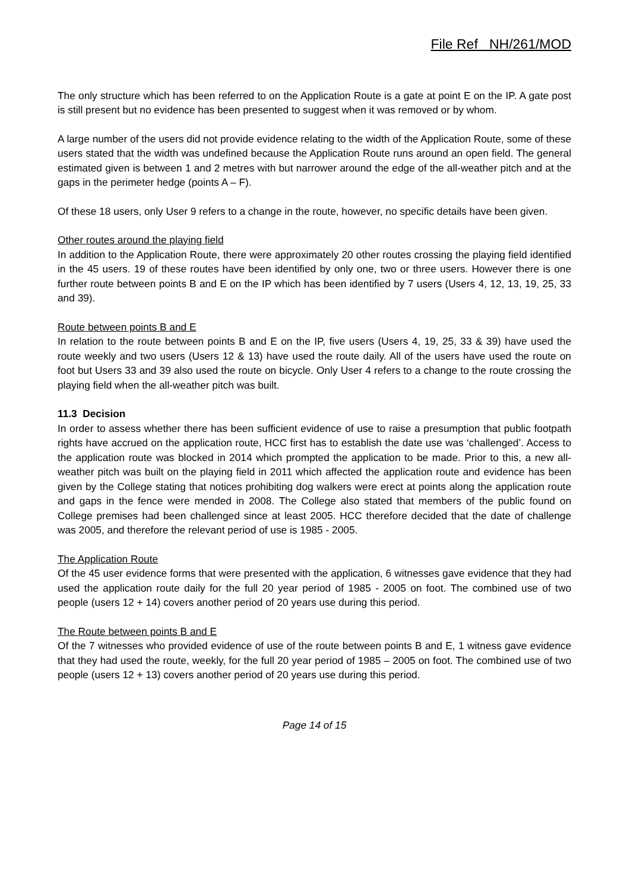File Ref NH/261/MOD
The only structure which has been referred to on the Application Route is a gate at point E on the IP. A gate post is still present but no evidence has been presented to suggest when it was removed or by whom.
A large number of the users did not provide evidence relating to the width of the Application Route, some of these users stated that the width was undefined because the Application Route runs around an open field. The general estimated given is between 1 and 2 metres with but narrower around the edge of the all-weather pitch and at the gaps in the perimeter hedge (points A – F).
Of these 18 users, only User 9 refers to a change in the route, however, no specific details have been given.
Other routes around the playing field
In addition to the Application Route, there were approximately 20 other routes crossing the playing field identified in the 45 users. 19 of these routes have been identified by only one, two or three users. However there is one further route between points B and E on the IP which has been identified by 7 users (Users 4, 12, 13, 19, 25, 33 and 39).
Route between points B and E
In relation to the route between points B and E on the IP, five users (Users 4, 19, 25, 33 & 39) have used the route weekly and two users (Users 12 & 13) have used the route daily. All of the users have used the route on foot but Users 33 and 39 also used the route on bicycle. Only User 4 refers to a change to the route crossing the playing field when the all-weather pitch was built.
11.3 Decision
In order to assess whether there has been sufficient evidence of use to raise a presumption that public footpath rights have accrued on the application route, HCC first has to establish the date use was ‘challenged’. Access to the application route was blocked in 2014 which prompted the application to be made. Prior to this, a new all-weather pitch was built on the playing field in 2011 which affected the application route and evidence has been given by the College stating that notices prohibiting dog walkers were erect at points along the application route and gaps in the fence were mended in 2008. The College also stated that members of the public found on College premises had been challenged since at least 2005. HCC therefore decided that the date of challenge was 2005, and therefore the relevant period of use is 1985 - 2005.
The Application Route
Of the 45 user evidence forms that were presented with the application, 6 witnesses gave evidence that they had used the application route daily for the full 20 year period of 1985 - 2005 on foot. The combined use of two people (users 12 + 14) covers another period of 20 years use during this period.
The Route between points B and E
Of the 7 witnesses who provided evidence of use of the route between points B and E, 1 witness gave evidence that they had used the route, weekly, for the full 20 year period of 1985 – 2005 on foot. The combined use of two people (users 12 + 13) covers another period of 20 years use during this period.
Page 14 of 15